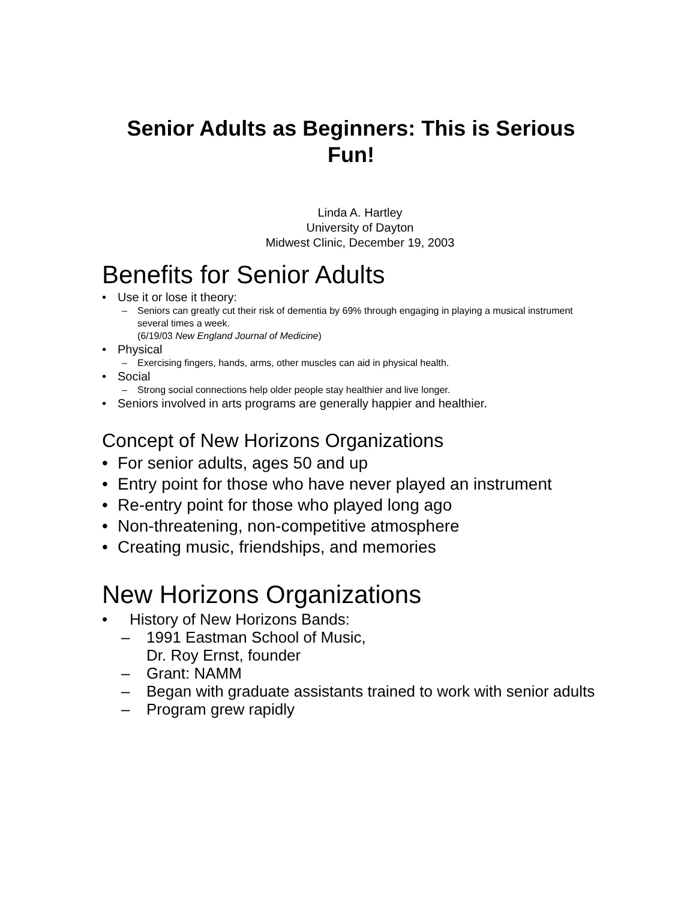Senior Adults as Beginners: This is Serious
Fun!
Linda A. Hartley
University of Dayton
Midwest Clinic, December 19, 2003
Benefits for Senior Adults
• Use it or lose it theory:
– Seniors can greatly cut their risk of dementia by 69% through engaging in playing a musical instrument several times a week.
(6/19/03 New England Journal of Medicine)
• Physical
– Exercising fingers, hands, arms, other muscles can aid in physical health.
• Social
– Strong social connections help older people stay healthier and live longer.
• Seniors involved in arts programs are generally happier and healthier.
Concept of New Horizons Organizations
• For senior adults, ages 50 and up
• Entry point for those who have never played an instrument
• Re-entry point for those who played long ago
• Non-threatening, non-competitive atmosphere
• Creating music, friendships, and memories
New Horizons Organizations
• History of New Horizons Bands:
– 1991 Eastman School of Music,
Dr. Roy Ernst, founder
– Grant: NAMM
– Began with graduate assistants trained to work with senior adults
– Program grew rapidly